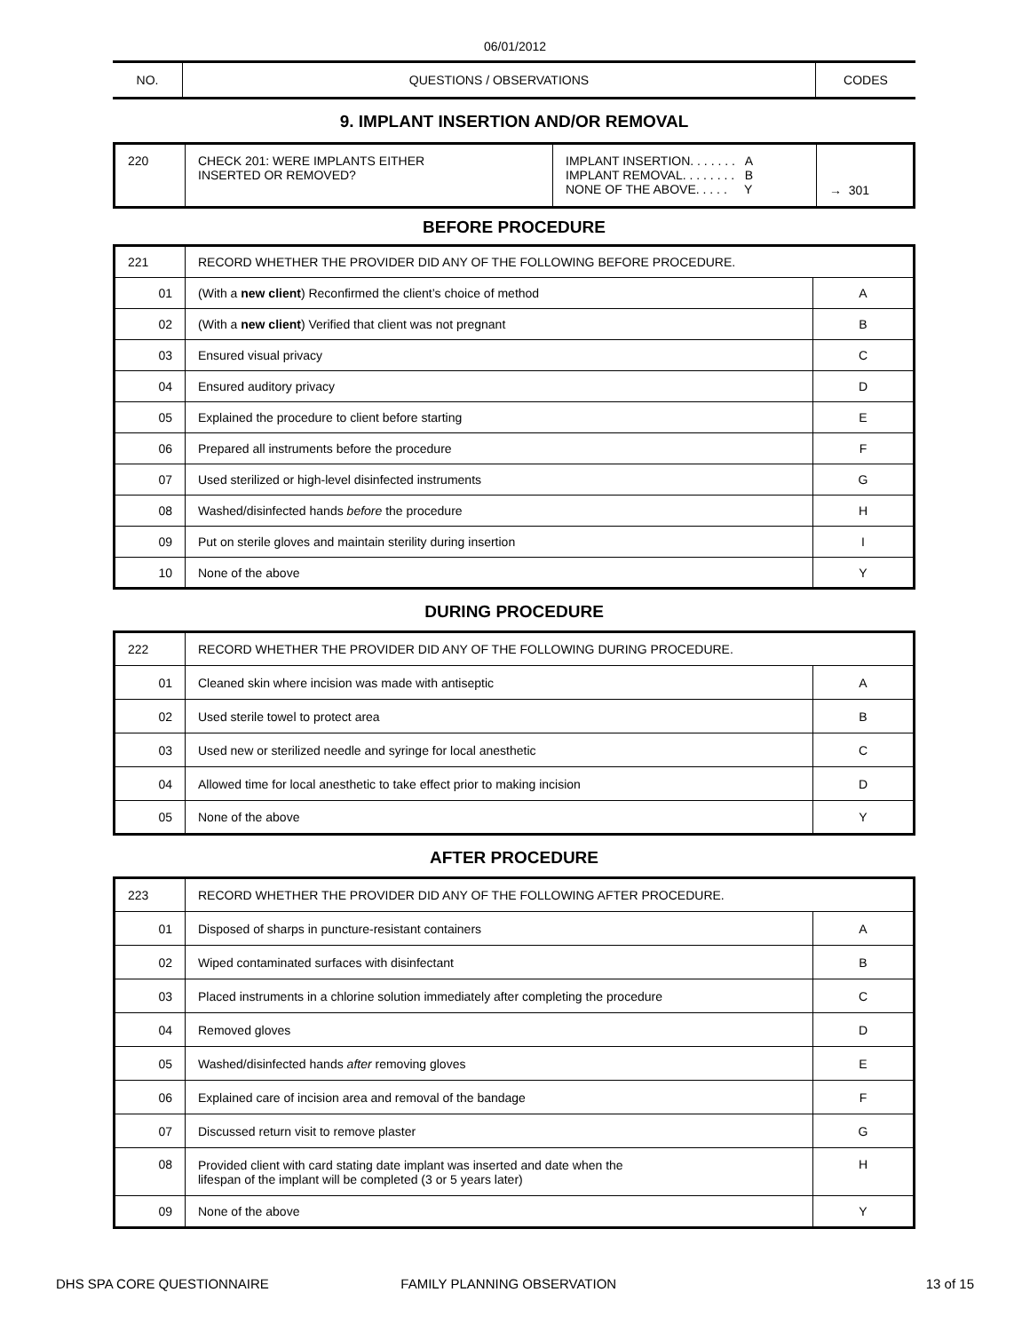06/01/2012
| NO. | QUESTIONS / OBSERVATIONS | CODES |
9. IMPLANT INSERTION AND/OR REMOVAL
| 220 | CHECK 201: WERE IMPLANTS EITHER INSERTED OR REMOVED? | IMPLANT INSERTION. . . . . . . A IMPLANT REMOVAL. . . . . . . . B NONE OF THE ABOVE. . . . . Y | → 301 |
BEFORE PROCEDURE
| 221 | RECORD WHETHER THE PROVIDER DID ANY OF THE FOLLOWING BEFORE PROCEDURE. | |
| 01 | (With a new client ) Reconfirmed the client’s choice of method | A |
| 02 | (With a new client ) Verified that client was not pregnant | B |
| 03 | Ensured visual privacy | C |
| 04 | Ensured auditory privacy | D |
| 05 | Explained the procedure to client before starting | E |
| 06 | Prepared all instruments before the procedure | F |
| 07 | Used sterilized or high-level disinfected instruments | G |
| 08 | Washed/disinfected hands before the procedure | H |
| 09 | Put on sterile gloves and maintain sterility during insertion | I |
| 10 | None of the above | Y |
DURING PROCEDURE
| 222 | RECORD WHETHER THE PROVIDER DID ANY OF THE FOLLOWING DURING PROCEDURE. | |
| 01 | Cleaned skin where incision was made with antiseptic | A |
| 02 | Used sterile towel to protect area | B |
| 03 | Used new or sterilized needle and syringe for local anesthetic | C |
| 04 | Allowed time for local anesthetic to take effect prior to making incision | D |
| 05 | None of the above | Y |
AFTER PROCEDURE
| 223 | RECORD WHETHER THE PROVIDER DID ANY OF THE FOLLOWING AFTER PROCEDURE. | |
| 01 | Disposed of sharps in puncture-resistant containers | A |
| 02 | Wiped contaminated surfaces with disinfectant | B |
| 03 | Placed instruments in a chlorine solution immediately after completing the procedure | C |
| 04 | Removed gloves | D |
| 05 | Washed/disinfected hands after removing gloves | E |
| 06 | Explained care of incision area and removal of the bandage | F |
| 07 | Discussed return visit to remove plaster | G |
| 08 | Provided client with card stating date implant was inserted and date when the lifespan of the implant will be completed (3 or 5 years later) | H |
| 09 | None of the above | Y |
DHS SPA CORE QUESTIONNAIRE FAMILY PLANNING OBSERVATION 13 of 15